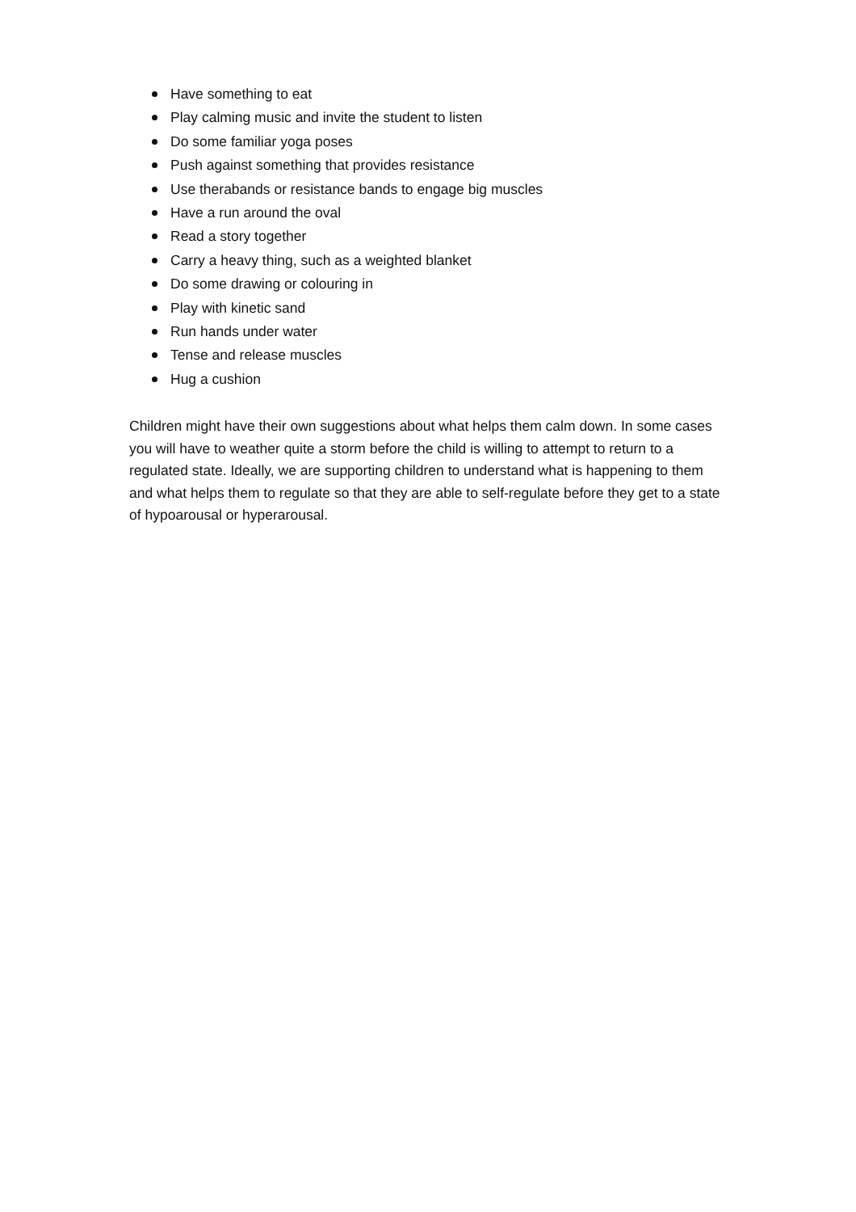Have something to eat
Play calming music and invite the student to listen
Do some familiar yoga poses
Push against something that provides resistance
Use therabands or resistance bands to engage big muscles
Have a run around the oval
Read a story together
Carry a heavy thing, such as a weighted blanket
Do some drawing or colouring in
Play with kinetic sand
Run hands under water
Tense and release muscles
Hug a cushion
Children might have their own suggestions about what helps them calm down. In some cases you will have to weather quite a storm before the child is willing to attempt to return to a regulated state. Ideally, we are supporting children to understand what is happening to them and what helps them to regulate so that they are able to self-regulate before they get to a state of hypoarousal or hyperarousal.